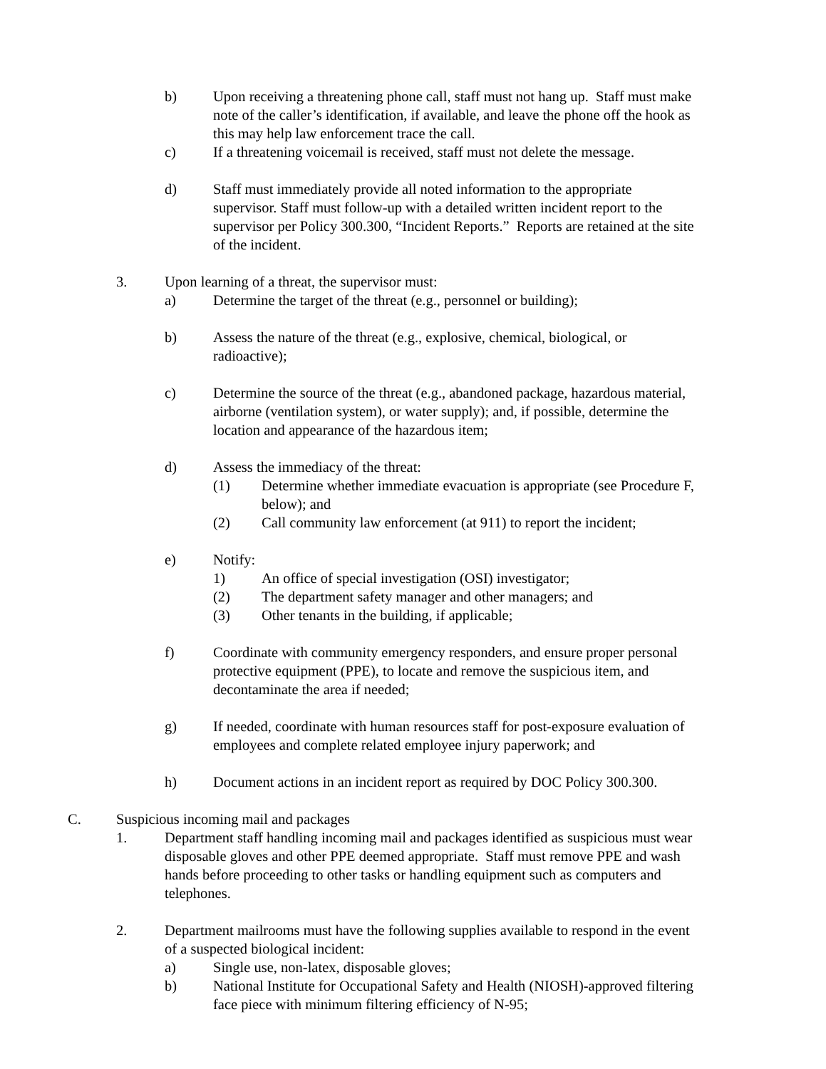b) Upon receiving a threatening phone call, staff must not hang up. Staff must make note of the caller’s identification, if available, and leave the phone off the hook as this may help law enforcement trace the call.
c) If a threatening voicemail is received, staff must not delete the message.
d) Staff must immediately provide all noted information to the appropriate supervisor. Staff must follow-up with a detailed written incident report to the supervisor per Policy 300.300, “Incident Reports.” Reports are retained at the site of the incident.
3. Upon learning of a threat, the supervisor must:
a) Determine the target of the threat (e.g., personnel or building);
b) Assess the nature of the threat (e.g., explosive, chemical, biological, or radioactive);
c) Determine the source of the threat (e.g., abandoned package, hazardous material, airborne (ventilation system), or water supply); and, if possible, determine the location and appearance of the hazardous item;
d) Assess the immediacy of the threat:
(1) Determine whether immediate evacuation is appropriate (see Procedure F, below); and
(2) Call community law enforcement (at 911) to report the incident;
e) Notify:
1) An office of special investigation (OSI) investigator;
(2) The department safety manager and other managers; and
(3) Other tenants in the building, if applicable;
f) Coordinate with community emergency responders, and ensure proper personal protective equipment (PPE), to locate and remove the suspicious item, and decontaminate the area if needed;
g) If needed, coordinate with human resources staff for post-exposure evaluation of employees and complete related employee injury paperwork; and
h) Document actions in an incident report as required by DOC Policy 300.300.
C. Suspicious incoming mail and packages
1. Department staff handling incoming mail and packages identified as suspicious must wear disposable gloves and other PPE deemed appropriate. Staff must remove PPE and wash hands before proceeding to other tasks or handling equipment such as computers and telephones.
2. Department mailrooms must have the following supplies available to respond in the event of a suspected biological incident:
a) Single use, non-latex, disposable gloves;
b) National Institute for Occupational Safety and Health (NIOSH)-approved filtering face piece with minimum filtering efficiency of N-95;